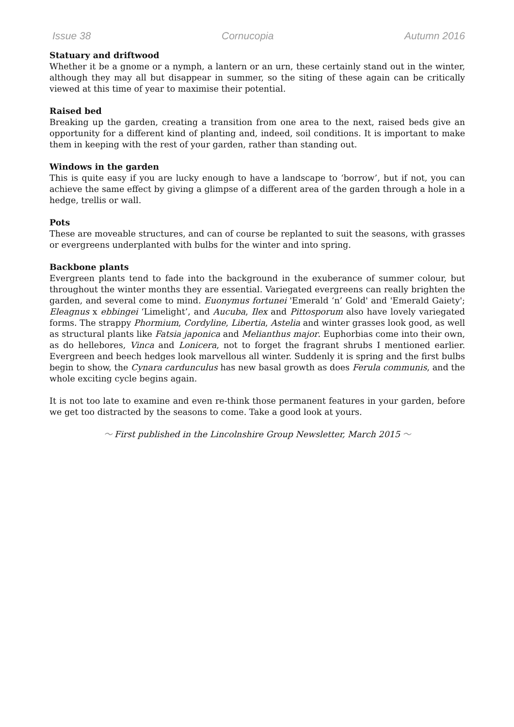Issue 38 Cornucopia Autumn 2016
Statuary and driftwood
Whether it be a gnome or a nymph, a lantern or an urn, these certainly stand out in the winter, although they may all but disappear in summer, so the siting of these again can be critically viewed at this time of year to maximise their potential.
Raised bed
Breaking up the garden, creating a transition from one area to the next, raised beds give an opportunity for a different kind of planting and, indeed, soil conditions. It is important to make them in keeping with the rest of your garden, rather than standing out.
Windows in the garden
This is quite easy if you are lucky enough to have a landscape to ‘borrow’, but if not, you can achieve the same effect by giving a glimpse of a different area of the garden through a hole in a hedge, trellis or wall.
Pots
These are moveable structures, and can of course be replanted to suit the seasons, with grasses or evergreens underplanted with bulbs for the winter and into spring.
Backbone plants
Evergreen plants tend to fade into the background in the exuberance of summer colour, but throughout the winter months they are essential. Variegated evergreens can really brighten the garden, and several come to mind. Euonymus fortunei 'Emerald ‘n’ Gold' and 'Emerald Gaiety'; Eleagnus x ebbingei ‘Limelight’, and Aucuba, Ilex and Pittosporum also have lovely variegated forms. The strappy Phormium, Cordyline, Libertia, Astelia and winter grasses look good, as well as structural plants like Fatsia japonica and Melianthus major. Euphorbias come into their own, as do hellebores, Vinca and Lonicera, not to forget the fragrant shrubs I mentioned earlier. Evergreen and beech hedges look marvellous all winter. Suddenly it is spring and the first bulbs begin to show, the Cynara cardunculus has new basal growth as does Ferula communis, and the whole exciting cycle begins again.
It is not too late to examine and even re-think those permanent features in your garden, before we get too distracted by the seasons to come. Take a good look at yours.
〜 First published in the Lincolnshire Group Newsletter, March 2015 〜